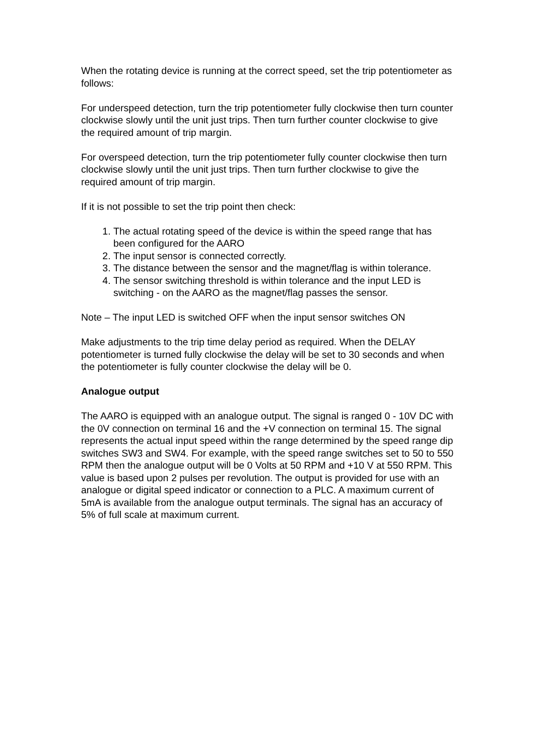When the rotating device is running at the correct speed, set the trip potentiometer as follows:
For underspeed detection, turn the trip potentiometer fully clockwise then turn counter clockwise slowly until the unit just trips. Then turn further counter clockwise to give the required amount of trip margin.
For overspeed detection, turn the trip potentiometer fully counter clockwise then turn clockwise slowly until the unit just trips. Then turn further clockwise to give the required amount of trip margin.
If it is not possible to set the trip point then check:
1. The actual rotating speed of the device is within the speed range that has been configured for the AARO
2. The input sensor is connected correctly.
3. The distance between the sensor and the magnet/flag is within tolerance.
4. The sensor switching threshold is within tolerance and the input LED is switching - on the AARO as the magnet/flag passes the sensor.
Note – The input LED is switched OFF when the input sensor switches ON
Make adjustments to the trip time delay period as required. When the DELAY potentiometer is turned fully clockwise the delay will be set to 30 seconds and when the potentiometer is fully counter clockwise the delay will be 0.
Analogue output
The AARO is equipped with an analogue output. The signal is ranged 0 - 10V DC with the 0V connection on terminal 16 and the +V connection on terminal 15. The signal represents the actual input speed within the range determined by the speed range dip switches SW3 and SW4. For example, with the speed range switches set to 50 to 550 RPM then the analogue output will be 0 Volts at 50 RPM and +10 V at 550 RPM. This value is based upon 2 pulses per revolution. The output is provided for use with an analogue or digital speed indicator or connection to a PLC. A maximum current of 5mA is available from the analogue output terminals. The signal has an accuracy of 5% of full scale at maximum current.